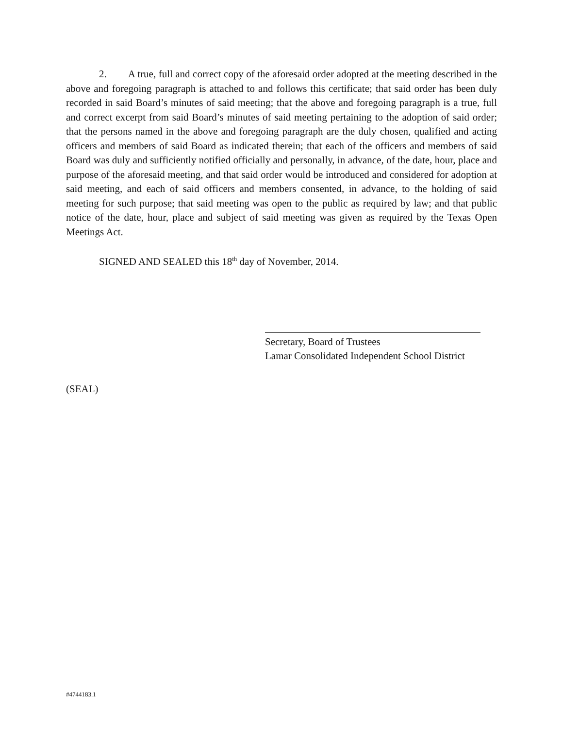2. A true, full and correct copy of the aforesaid order adopted at the meeting described in the above and foregoing paragraph is attached to and follows this certificate; that said order has been duly recorded in said Board’s minutes of said meeting; that the above and foregoing paragraph is a true, full and correct excerpt from said Board’s minutes of said meeting pertaining to the adoption of said order; that the persons named in the above and foregoing paragraph are the duly chosen, qualified and acting officers and members of said Board as indicated therein; that each of the officers and members of said Board was duly and sufficiently notified officially and personally, in advance, of the date, hour, place and purpose of the aforesaid meeting, and that said order would be introduced and considered for adoption at said meeting, and each of said officers and members consented, in advance, to the holding of said meeting for such purpose; that said meeting was open to the public as required by law; and that public notice of the date, hour, place and subject of said meeting was given as required by the Texas Open Meetings Act.
SIGNED AND SEALED this 18<sup>th</sup> day of November, 2014.
Secretary, Board of Trustees
Lamar Consolidated Independent School District
(SEAL)
#4744183.1